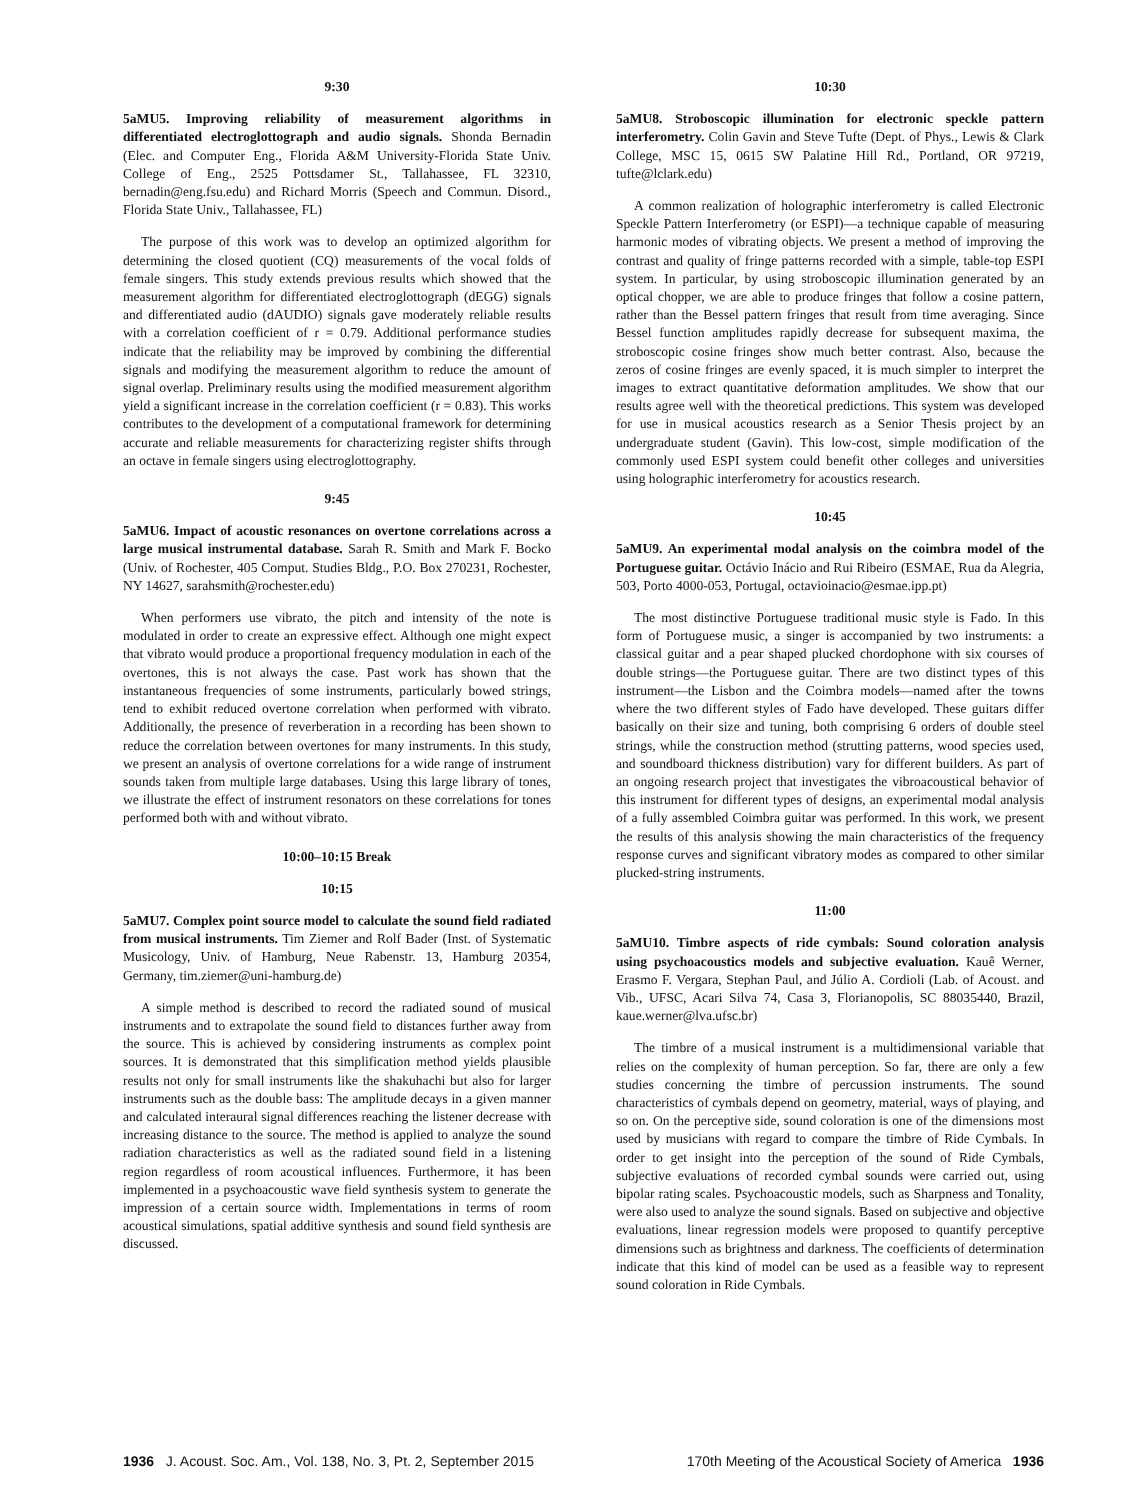9:30
5aMU5. Improving reliability of measurement algorithms in differentiated electroglottograph and audio signals. Shonda Bernadin (Elec. and Computer Eng., Florida A&M University-Florida State Univ. College of Eng., 2525 Pottsdamer St., Tallahassee, FL 32310, bernadin@eng.fsu.edu) and Richard Morris (Speech and Commun. Disord., Florida State Univ., Tallahassee, FL)
The purpose of this work was to develop an optimized algorithm for determining the closed quotient (CQ) measurements of the vocal folds of female singers. This study extends previous results which showed that the measurement algorithm for differentiated electroglottograph (dEGG) signals and differentiated audio (dAUDIO) signals gave moderately reliable results with a correlation coefficient of r = 0.79. Additional performance studies indicate that the reliability may be improved by combining the differential signals and modifying the measurement algorithm to reduce the amount of signal overlap. Preliminary results using the modified measurement algorithm yield a significant increase in the correlation coefficient (r = 0.83). This works contributes to the development of a computational framework for determining accurate and reliable measurements for characterizing register shifts through an octave in female singers using electroglottography.
9:45
5aMU6. Impact of acoustic resonances on overtone correlations across a large musical instrumental database. Sarah R. Smith and Mark F. Bocko (Univ. of Rochester, 405 Comput. Studies Bldg., P.O. Box 270231, Rochester, NY 14627, sarahsmith@rochester.edu)
When performers use vibrato, the pitch and intensity of the note is modulated in order to create an expressive effect. Although one might expect that vibrato would produce a proportional frequency modulation in each of the overtones, this is not always the case. Past work has shown that the instantaneous frequencies of some instruments, particularly bowed strings, tend to exhibit reduced overtone correlation when performed with vibrato. Additionally, the presence of reverberation in a recording has been shown to reduce the correlation between overtones for many instruments. In this study, we present an analysis of overtone correlations for a wide range of instrument sounds taken from multiple large databases. Using this large library of tones, we illustrate the effect of instrument resonators on these correlations for tones performed both with and without vibrato.
10:00–10:15 Break
10:15
5aMU7. Complex point source model to calculate the sound field radiated from musical instruments. Tim Ziemer and Rolf Bader (Inst. of Systematic Musicology, Univ. of Hamburg, Neue Rabenstr. 13, Hamburg 20354, Germany, tim.ziemer@uni-hamburg.de)
A simple method is described to record the radiated sound of musical instruments and to extrapolate the sound field to distances further away from the source. This is achieved by considering instruments as complex point sources. It is demonstrated that this simplification method yields plausible results not only for small instruments like the shakuhachi but also for larger instruments such as the double bass: The amplitude decays in a given manner and calculated interaural signal differences reaching the listener decrease with increasing distance to the source. The method is applied to analyze the sound radiation characteristics as well as the radiated sound field in a listening region regardless of room acoustical influences. Furthermore, it has been implemented in a psychoacoustic wave field synthesis system to generate the impression of a certain source width. Implementations in terms of room acoustical simulations, spatial additive synthesis and sound field synthesis are discussed.
10:30
5aMU8. Stroboscopic illumination for electronic speckle pattern interferometry. Colin Gavin and Steve Tufte (Dept. of Phys., Lewis & Clark College, MSC 15, 0615 SW Palatine Hill Rd., Portland, OR 97219, tufte@lclark.edu)
A common realization of holographic interferometry is called Electronic Speckle Pattern Interferometry (or ESPI)—a technique capable of measuring harmonic modes of vibrating objects. We present a method of improving the contrast and quality of fringe patterns recorded with a simple, table-top ESPI system. In particular, by using stroboscopic illumination generated by an optical chopper, we are able to produce fringes that follow a cosine pattern, rather than the Bessel pattern fringes that result from time averaging. Since Bessel function amplitudes rapidly decrease for subsequent maxima, the stroboscopic cosine fringes show much better contrast. Also, because the zeros of cosine fringes are evenly spaced, it is much simpler to interpret the images to extract quantitative deformation amplitudes. We show that our results agree well with the theoretical predictions. This system was developed for use in musical acoustics research as a Senior Thesis project by an undergraduate student (Gavin). This low-cost, simple modification of the commonly used ESPI system could benefit other colleges and universities using holographic interferometry for acoustics research.
10:45
5aMU9. An experimental modal analysis on the coimbra model of the Portuguese guitar. Octávio Inácio and Rui Ribeiro (ESMAE, Rua da Alegria, 503, Porto 4000-053, Portugal, octavioinacio@esmae.ipp.pt)
The most distinctive Portuguese traditional music style is Fado. In this form of Portuguese music, a singer is accompanied by two instruments: a classical guitar and a pear shaped plucked chordophone with six courses of double strings—the Portuguese guitar. There are two distinct types of this instrument—the Lisbon and the Coimbra models—named after the towns where the two different styles of Fado have developed. These guitars differ basically on their size and tuning, both comprising 6 orders of double steel strings, while the construction method (strutting patterns, wood species used, and soundboard thickness distribution) vary for different builders. As part of an ongoing research project that investigates the vibroacoustical behavior of this instrument for different types of designs, an experimental modal analysis of a fully assembled Coimbra guitar was performed. In this work, we present the results of this analysis showing the main characteristics of the frequency response curves and significant vibratory modes as compared to other similar plucked-string instruments.
11:00
5aMU10. Timbre aspects of ride cymbals: Sound coloration analysis using psychoacoustics models and subjective evaluation. Kauê Werner, Erasmo F. Vergara, Stephan Paul, and Júlio A. Cordioli (Lab. of Acoust. and Vib., UFSC, Acari Silva 74, Casa 3, Florianopolis, SC 88035440, Brazil, kaue.werner@lva.ufsc.br)
The timbre of a musical instrument is a multidimensional variable that relies on the complexity of human perception. So far, there are only a few studies concerning the timbre of percussion instruments. The sound characteristics of cymbals depend on geometry, material, ways of playing, and so on. On the perceptive side, sound coloration is one of the dimensions most used by musicians with regard to compare the timbre of Ride Cymbals. In order to get insight into the perception of the sound of Ride Cymbals, subjective evaluations of recorded cymbal sounds were carried out, using bipolar rating scales. Psychoacoustic models, such as Sharpness and Tonality, were also used to analyze the sound signals. Based on subjective and objective evaluations, linear regression models were proposed to quantify perceptive dimensions such as brightness and darkness. The coefficients of determination indicate that this kind of model can be used as a feasible way to represent sound coloration in Ride Cymbals.
1936 J. Acoust. Soc. Am., Vol. 138, No. 3, Pt. 2, September 2015 170th Meeting of the Acoustical Society of America 1936